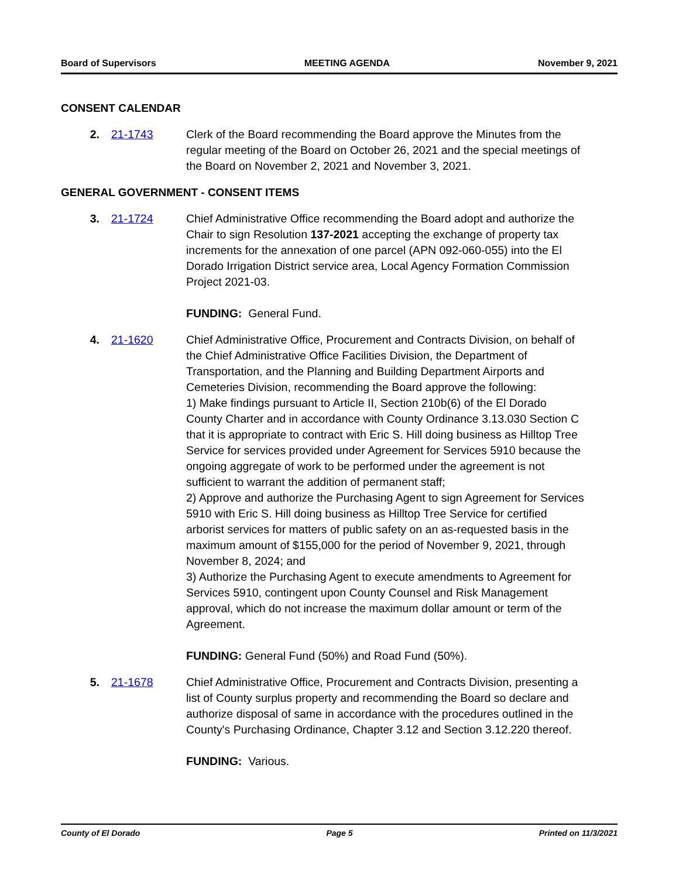Board of Supervisors MEETING AGENDA November 9, 2021
CONSENT CALENDAR
2. 21-1743 Clerk of the Board recommending the Board approve the Minutes from the regular meeting of the Board on October 26, 2021 and the special meetings of the Board on November 2, 2021 and November 3, 2021.
GENERAL GOVERNMENT - CONSENT ITEMS
3. 21-1724 Chief Administrative Office recommending the Board adopt and authorize the Chair to sign Resolution 137-2021 accepting the exchange of property tax increments for the annexation of one parcel (APN 092-060-055) into the El Dorado Irrigation District service area, Local Agency Formation Commission Project 2021-03.
FUNDING: General Fund.
4. 21-1620 Chief Administrative Office, Procurement and Contracts Division, on behalf of the Chief Administrative Office Facilities Division, the Department of Transportation, and the Planning and Building Department Airports and Cemeteries Division, recommending the Board approve the following:
1) Make findings pursuant to Article II, Section 210b(6) of the El Dorado County Charter and in accordance with County Ordinance 3.13.030 Section C that it is appropriate to contract with Eric S. Hill doing business as Hilltop Tree Service for services provided under Agreement for Services 5910 because the ongoing aggregate of work to be performed under the agreement is not sufficient to warrant the addition of permanent staff;
2) Approve and authorize the Purchasing Agent to sign Agreement for Services 5910 with Eric S. Hill doing business as Hilltop Tree Service for certified arborist services for matters of public safety on an as-requested basis in the maximum amount of $155,000 for the period of November 9, 2021, through November 8, 2024; and
3) Authorize the Purchasing Agent to execute amendments to Agreement for Services 5910, contingent upon County Counsel and Risk Management approval, which do not increase the maximum dollar amount or term of the Agreement.
FUNDING: General Fund (50%) and Road Fund (50%).
5. 21-1678 Chief Administrative Office, Procurement and Contracts Division, presenting a list of County surplus property and recommending the Board so declare and authorize disposal of same in accordance with the procedures outlined in the County's Purchasing Ordinance, Chapter 3.12 and Section 3.12.220 thereof.
FUNDING: Various.
County of El Dorado Page 5 Printed on 11/3/2021